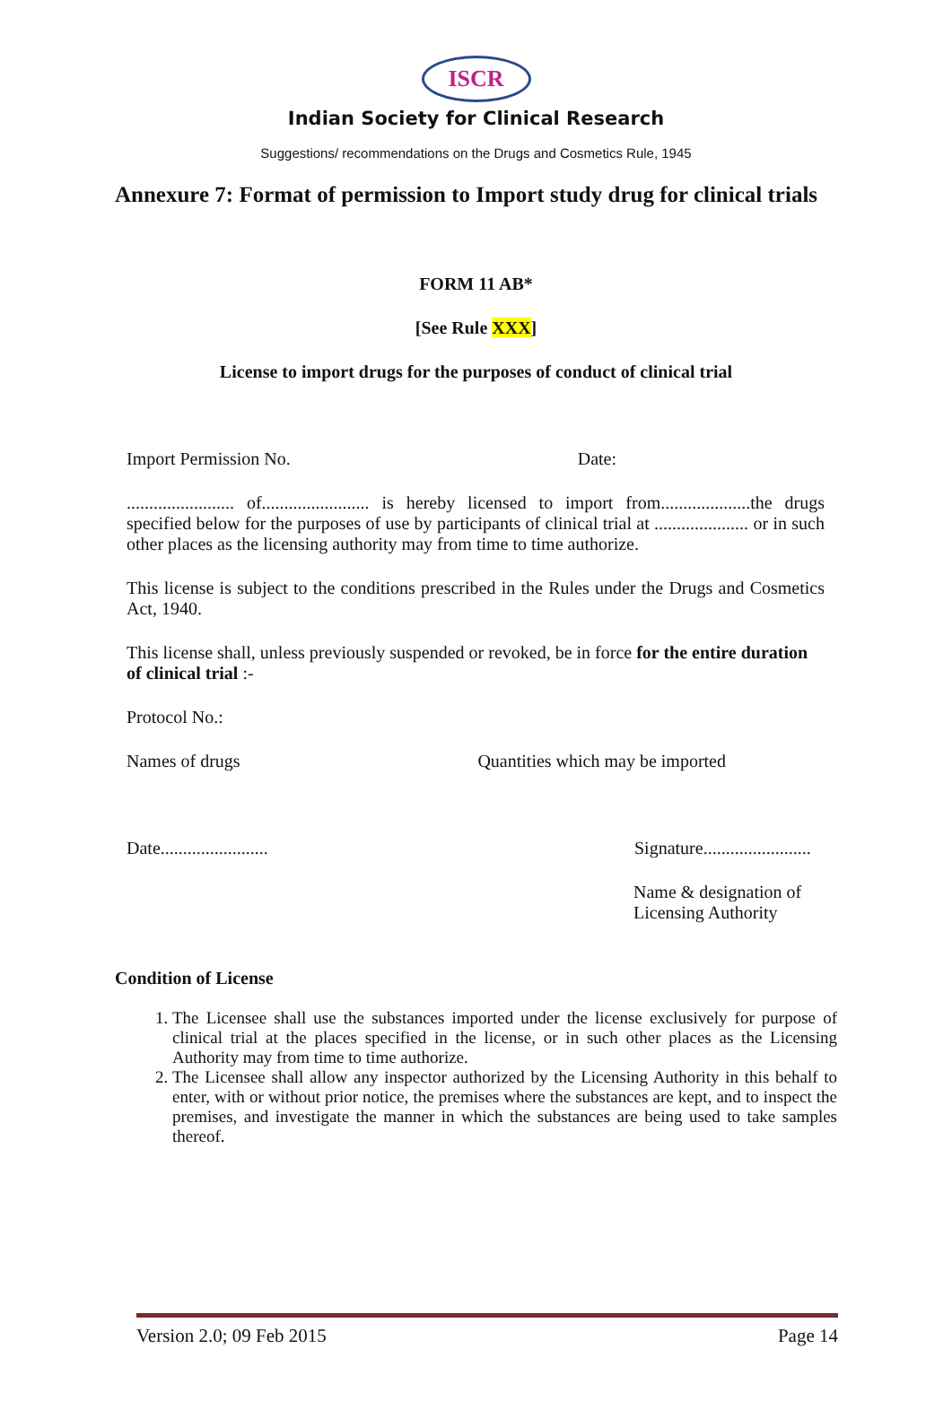ISCR
Indian Society for Clinical Research
Suggestions/ recommendations on the Drugs and Cosmetics Rule, 1945
Annexure 7: Format of permission to Import study drug for clinical trials
FORM 11 AB*
[See Rule XXX]
License to import drugs for the purposes of conduct of clinical trial
Import Permission No. Date:
........................ of........................ is hereby licensed to import from....................the drugs specified below for the purposes of use by participants of clinical trial at ..................... or in such other places as the licensing authority may from time to time authorize.
This license is subject to the conditions prescribed in the Rules under the Drugs and Cosmetics Act, 1940.
This license shall, unless previously suspended or revoked, be in force for the entire duration of clinical trial :-
Protocol No.:
Names of drugs Quantities which may be imported
Date........................ Signature........................
Name & designation of Licensing Authority
Condition of License
1. The Licensee shall use the substances imported under the license exclusively for purpose of clinical trial at the places specified in the license, or in such other places as the Licensing Authority may from time to time authorize.
2. The Licensee shall allow any inspector authorized by the Licensing Authority in this behalf to enter, with or without prior notice, the premises where the substances are kept, and to inspect the premises, and investigate the manner in which the substances are being used to take samples thereof.
Version 2.0; 09 Feb 2015 Page 14